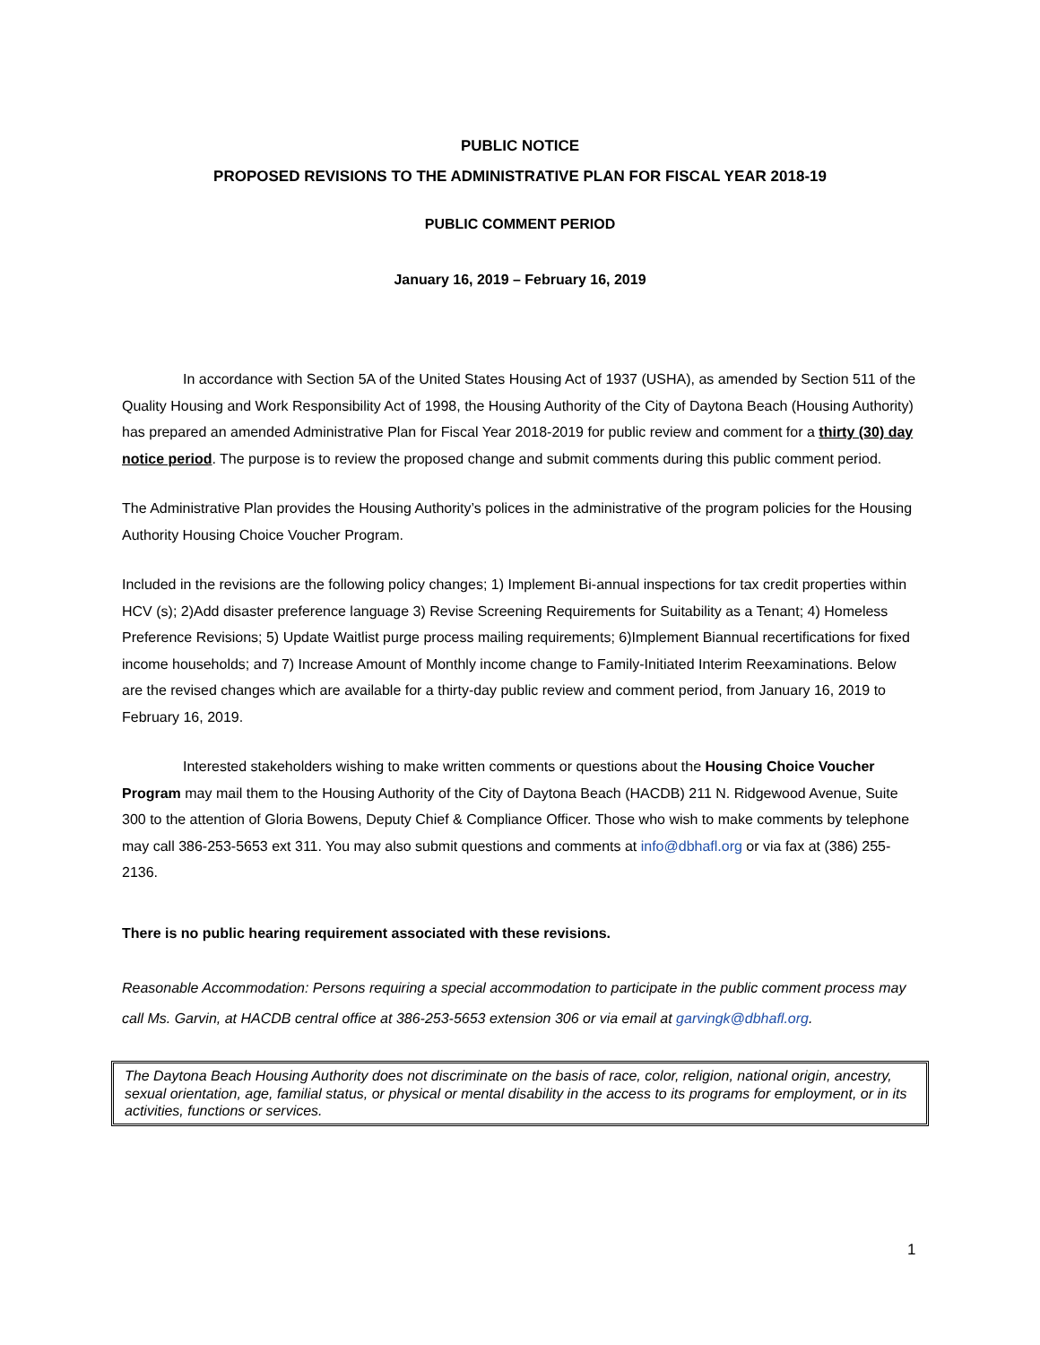PUBLIC NOTICE
PROPOSED REVISIONS TO THE ADMINISTRATIVE PLAN FOR FISCAL YEAR 2018-19
PUBLIC COMMENT PERIOD
January 16, 2019 – February 16, 2019
In accordance with Section 5A of the United States Housing Act of 1937 (USHA), as amended by Section 511 of the Quality Housing and Work Responsibility Act of 1998, the Housing Authority of the City of Daytona Beach (Housing Authority) has prepared an amended Administrative Plan for Fiscal Year 2018-2019 for public review and comment for a thirty (30) day notice period. The purpose is to review the proposed change and submit comments during this public comment period.
The Administrative Plan provides the Housing Authority’s polices in the administrative of the program policies for the Housing Authority Housing Choice Voucher Program.
Included in the revisions are the following policy changes; 1) Implement Bi-annual inspections for tax credit properties within HCV (s); 2)Add disaster preference language 3) Revise Screening Requirements for Suitability as a Tenant; 4) Homeless Preference Revisions; 5) Update Waitlist purge process mailing requirements; 6)Implement Biannual recertifications for fixed income households; and 7) Increase Amount of Monthly income change to Family-Initiated Interim Reexaminations. Below are the revised changes which are available for a thirty-day public review and comment period, from January 16, 2019 to February 16, 2019.
Interested stakeholders wishing to make written comments or questions about the Housing Choice Voucher Program may mail them to the Housing Authority of the City of Daytona Beach (HACDB) 211 N. Ridgewood Avenue, Suite 300 to the attention of Gloria Bowens, Deputy Chief & Compliance Officer. Those who wish to make comments by telephone may call 386-253-5653 ext 311. You may also submit questions and comments at info@dbhafl.org or via fax at (386) 255-2136.
There is no public hearing requirement associated with these revisions.
Reasonable Accommodation: Persons requiring a special accommodation to participate in the public comment process may call Ms. Garvin, at HACDB central office at 386-253-5653 extension 306 or via email at garvingk@dbhafl.org.
The Daytona Beach Housing Authority does not discriminate on the basis of race, color, religion, national origin, ancestry, sexual orientation, age, familial status, or physical or mental disability in the access to its programs for employment, or in its activities, functions or services.
1